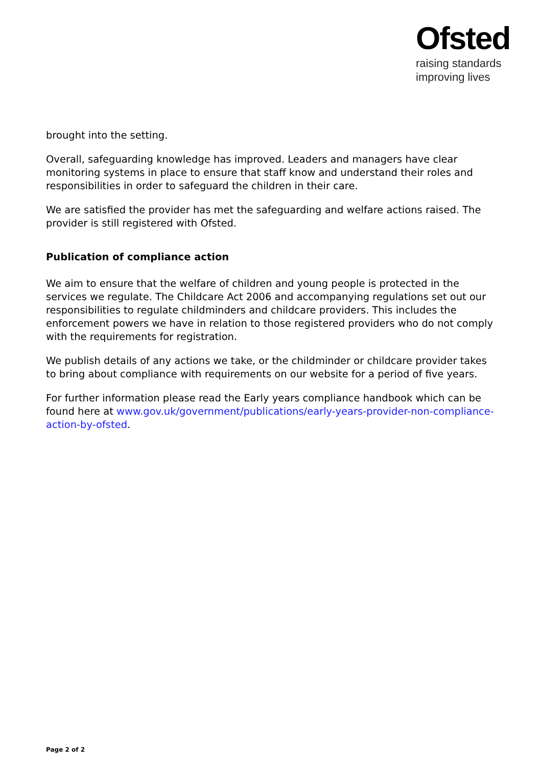Ofsted
raising standards
improving lives
brought into the setting.
Overall, safeguarding knowledge has improved. Leaders and managers have clear monitoring systems in place to ensure that staff know and understand their roles and responsibilities in order to safeguard the children in their care.
We are satisfied the provider has met the safeguarding and welfare actions raised. The provider is still registered with Ofsted.
Publication of compliance action
We aim to ensure that the welfare of children and young people is protected in the services we regulate. The Childcare Act 2006 and accompanying regulations set out our responsibilities to regulate childminders and childcare providers. This includes the enforcement powers we have in relation to those registered providers who do not comply with the requirements for registration.
We publish details of any actions we take, or the childminder or childcare provider takes to bring about compliance with requirements on our website for a period of five years.
For further information please read the Early years compliance handbook which can be found here at www.gov.uk/government/publications/early-years-provider-non-compliance-action-by-ofsted.
Page 2 of 2